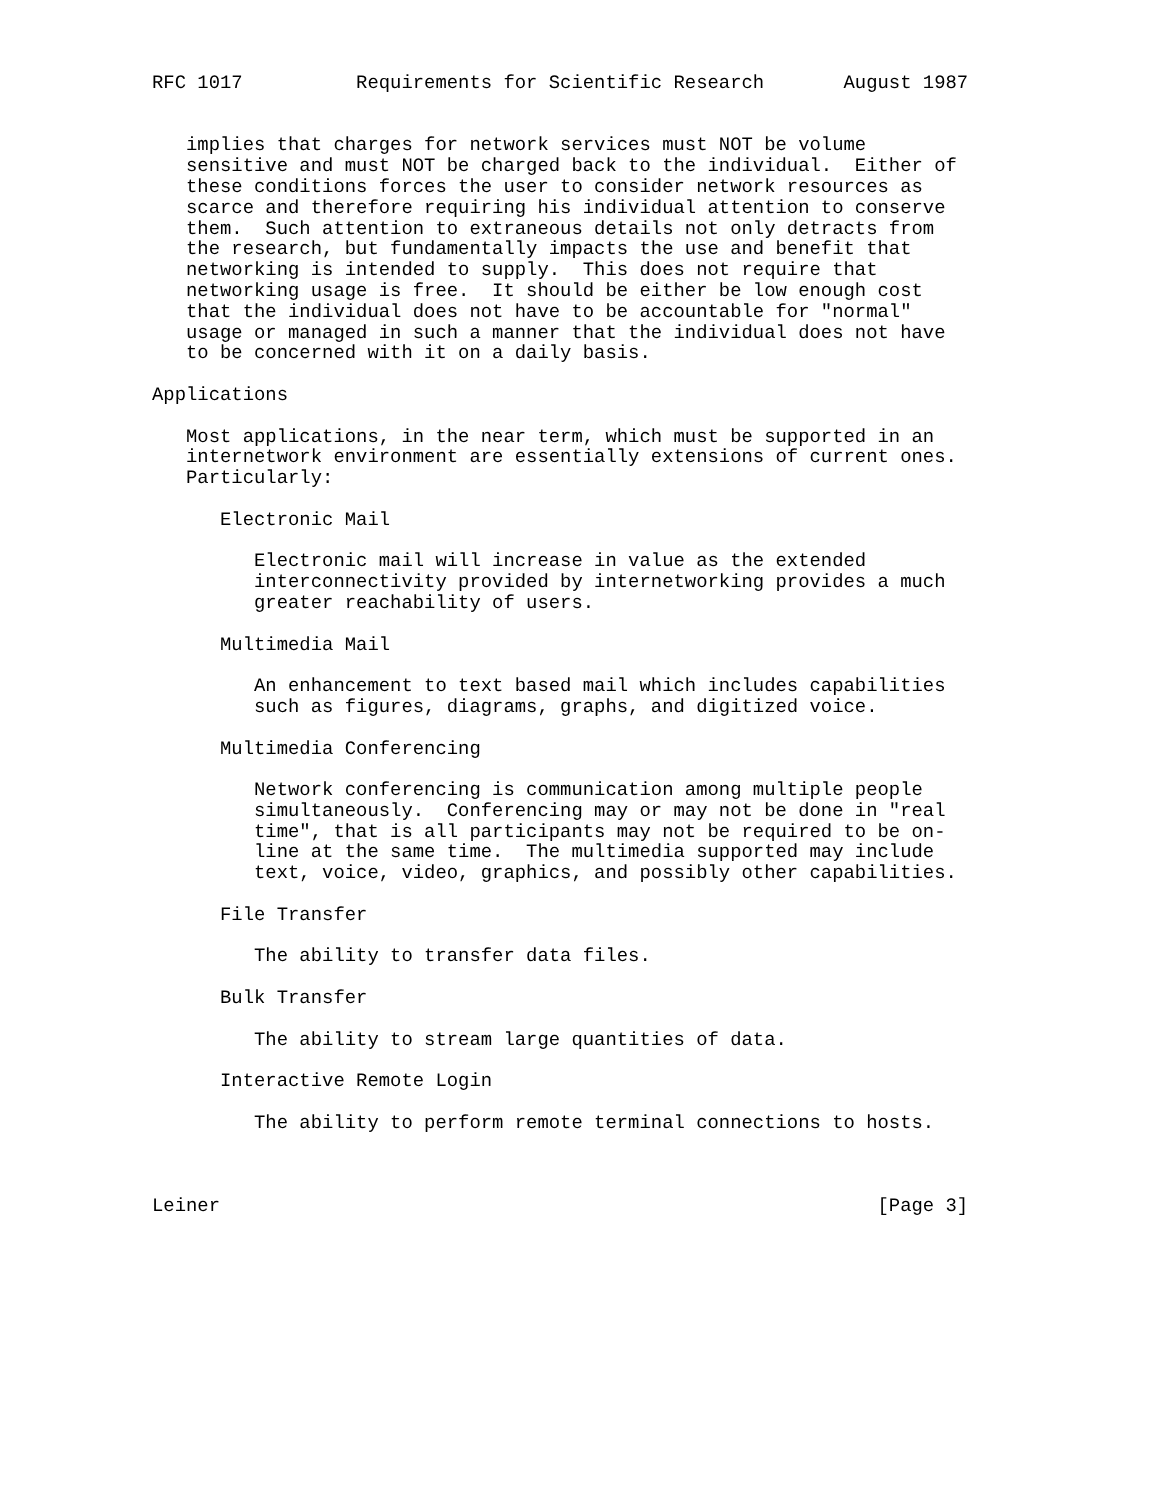RFC 1017          Requirements for Scientific Research       August 1987


   implies that charges for network services must NOT be volume
   sensitive and must NOT be charged back to the individual.  Either of
   these conditions forces the user to consider network resources as
   scarce and therefore requiring his individual attention to conserve
   them.  Such attention to extraneous details not only detracts from
   the research, but fundamentally impacts the use and benefit that
   networking is intended to supply.  This does not require that
   networking usage is free.  It should be either be low enough cost
   that the individual does not have to be accountable for "normal"
   usage or managed in such a manner that the individual does not have
   to be concerned with it on a daily basis.

Applications

   Most applications, in the near term, which must be supported in an
   internetwork environment are essentially extensions of current ones.
   Particularly:

      Electronic Mail

         Electronic mail will increase in value as the extended
         interconnectivity provided by internetworking provides a much
         greater reachability of users.

      Multimedia Mail

         An enhancement to text based mail which includes capabilities
         such as figures, diagrams, graphs, and digitized voice.

      Multimedia Conferencing

         Network conferencing is communication among multiple people
         simultaneously.  Conferencing may or may not be done in "real
         time", that is all participants may not be required to be on-
         line at the same time.  The multimedia supported may include
         text, voice, video, graphics, and possibly other capabilities.

      File Transfer

         The ability to transfer data files.

      Bulk Transfer

         The ability to stream large quantities of data.

      Interactive Remote Login

         The ability to perform remote terminal connections to hosts.



Leiner                                                          [Page 3]